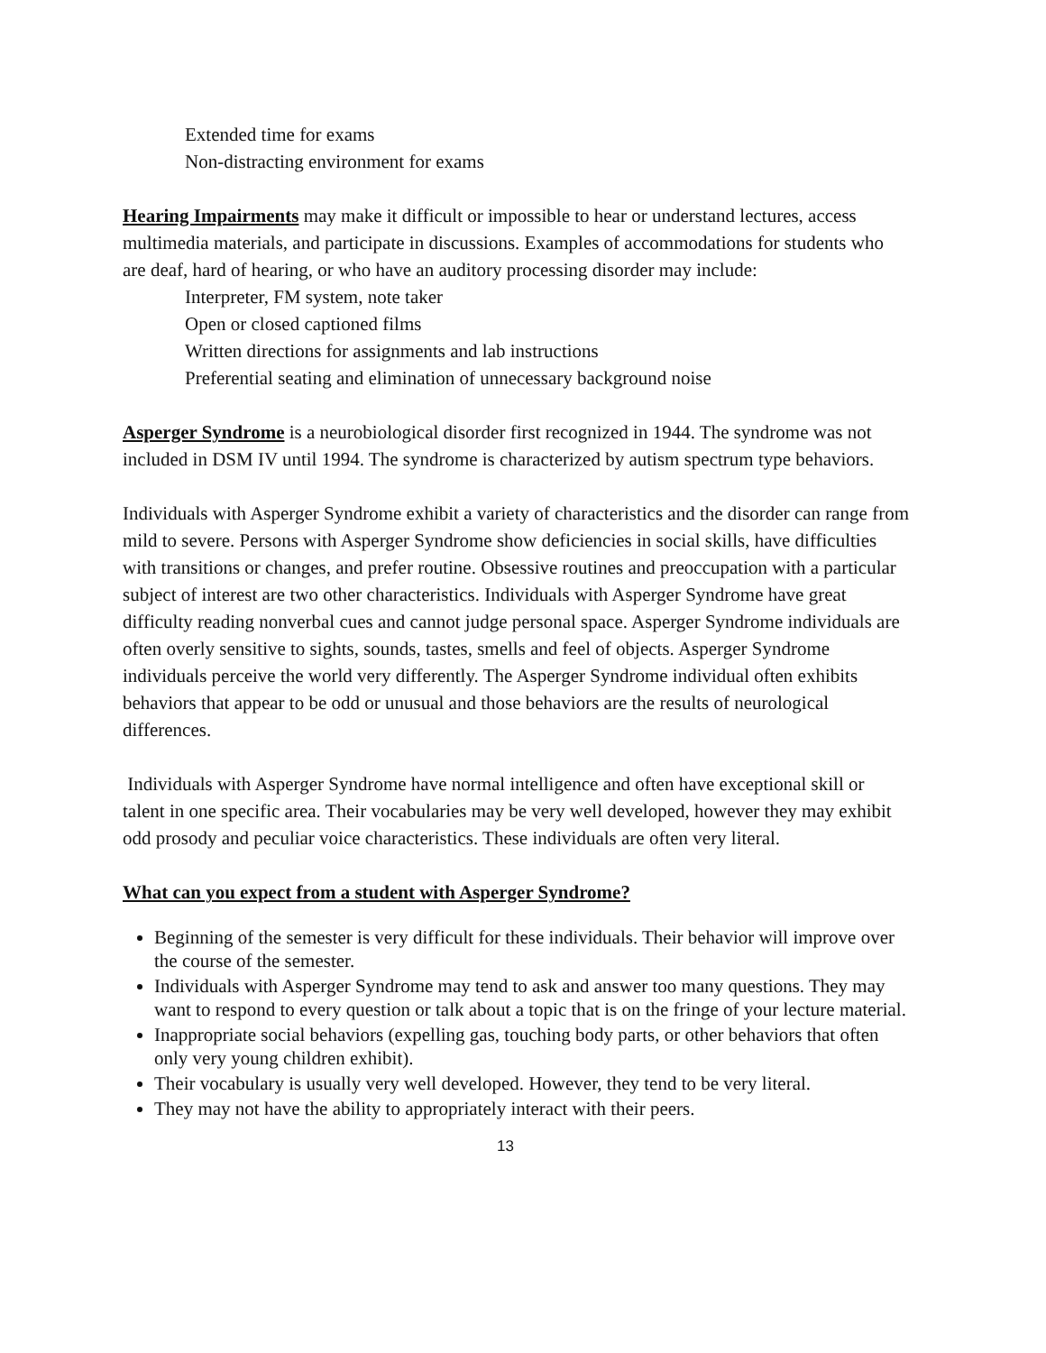Extended time for exams
Non-distracting environment for exams
Hearing Impairments may make it difficult or impossible to hear or understand lectures, access multimedia materials, and participate in discussions. Examples of accommodations for students who are deaf, hard of hearing, or who have an auditory processing disorder may include:
Interpreter, FM system, note taker
Open or closed captioned films
Written directions for assignments and lab instructions
Preferential seating and elimination of unnecessary background noise
Asperger Syndrome is a neurobiological disorder first recognized in 1944. The syndrome was not included in DSM IV until 1994. The syndrome is characterized by autism spectrum type behaviors.
Individuals with Asperger Syndrome exhibit a variety of characteristics and the disorder can range from mild to severe. Persons with Asperger Syndrome show deficiencies in social skills, have difficulties with transitions or changes, and prefer routine. Obsessive routines and preoccupation with a particular subject of interest are two other characteristics. Individuals with Asperger Syndrome have great difficulty reading nonverbal cues and cannot judge personal space. Asperger Syndrome individuals are often overly sensitive to sights, sounds, tastes, smells and feel of objects. Asperger Syndrome individuals perceive the world very differently. The Asperger Syndrome individual often exhibits behaviors that appear to be odd or unusual and those behaviors are the results of neurological differences.
Individuals with Asperger Syndrome have normal intelligence and often have exceptional skill or talent in one specific area. Their vocabularies may be very well developed, however they may exhibit odd prosody and peculiar voice characteristics. These individuals are often very literal.
What can you expect from a student with Asperger Syndrome?
Beginning of the semester is very difficult for these individuals. Their behavior will improve over the course of the semester.
Individuals with Asperger Syndrome may tend to ask and answer too many questions. They may want to respond to every question or talk about a topic that is on the fringe of your lecture material.
Inappropriate social behaviors (expelling gas, touching body parts, or other behaviors that often only very young children exhibit).
Their vocabulary is usually very well developed. However, they tend to be very literal.
They may not have the ability to appropriately interact with their peers.
13